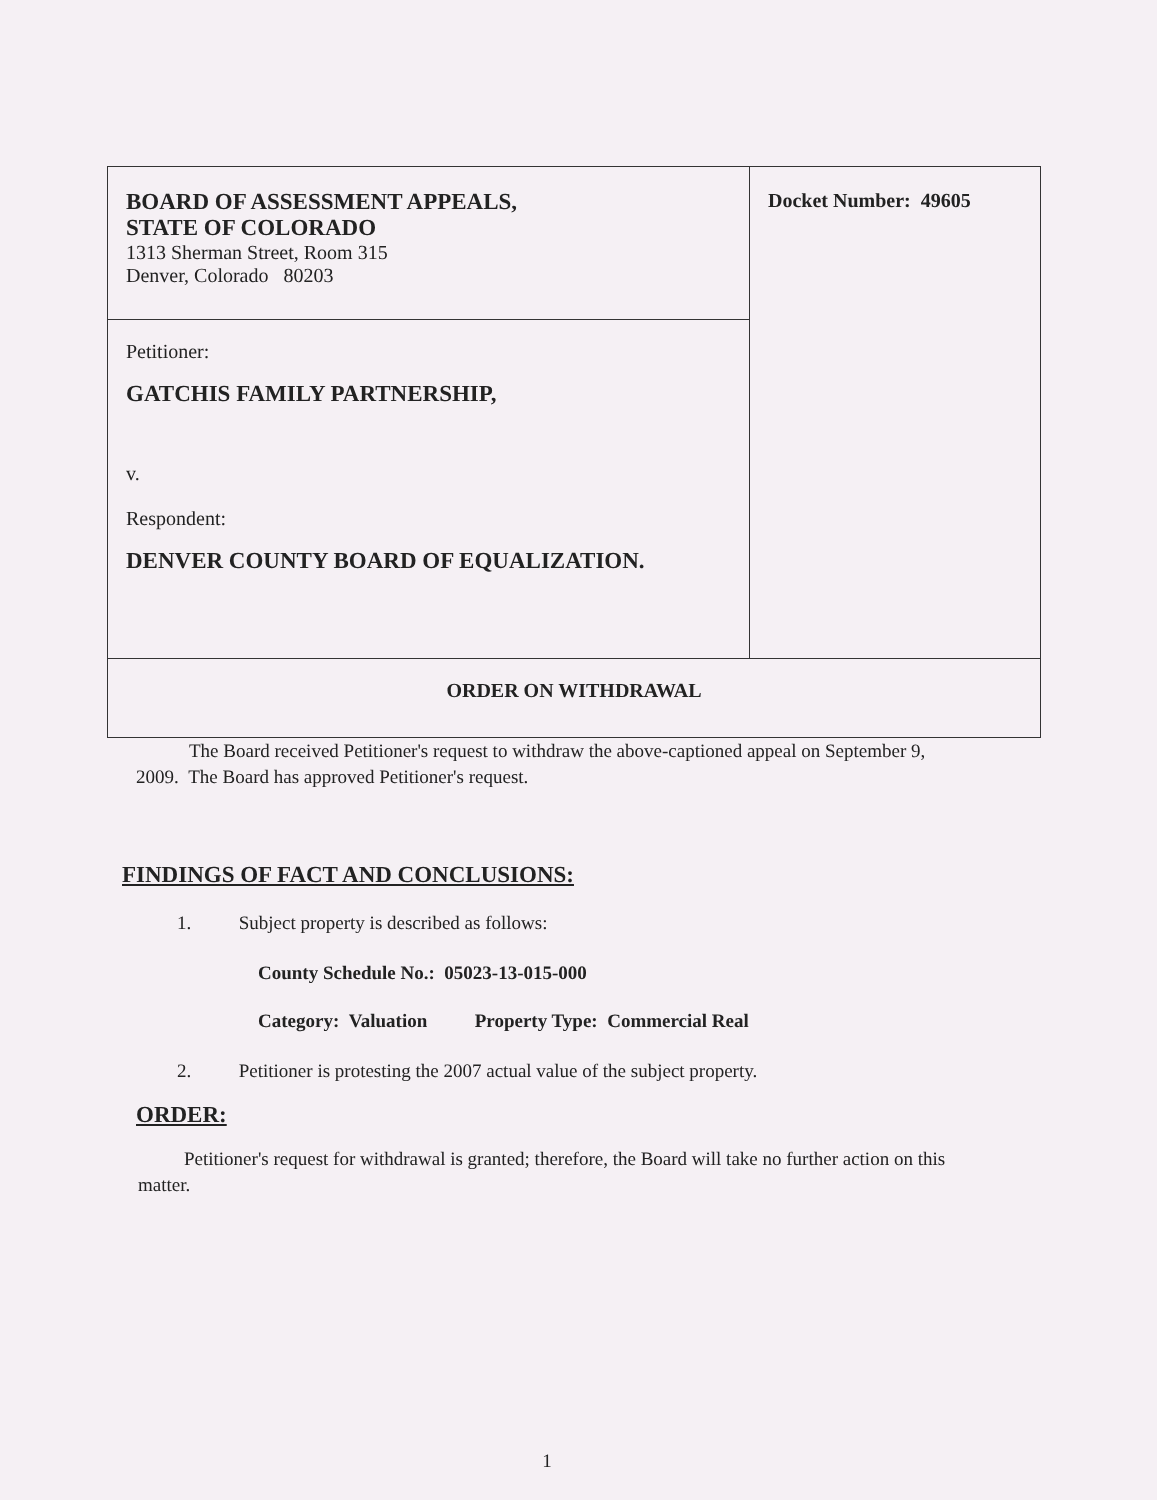| BOARD OF ASSESSMENT APPEALS, STATE OF COLORADO 1313 Sherman Street, Room 315 Denver, Colorado 80203 | Docket Number: 49605 |
| Petitioner: GATCHIS FAMILY PARTNERSHIP, v. Respondent: DENVER COUNTY BOARD OF EQUALIZATION. | |
| ORDER ON WITHDRAWAL | |
The Board received Petitioner's request to withdraw the above-captioned appeal on September 9, 2009. The Board has approved Petitioner's request.
FINDINGS OF FACT AND CONCLUSIONS:
1. Subject property is described as follows:
County Schedule No.: 05023-13-015-000
Category: Valuation Property Type: Commercial Real
2. Petitioner is protesting the 2007 actual value of the subject property.
ORDER:
Petitioner's request for withdrawal is granted; therefore, the Board will take no further action on this matter.
1